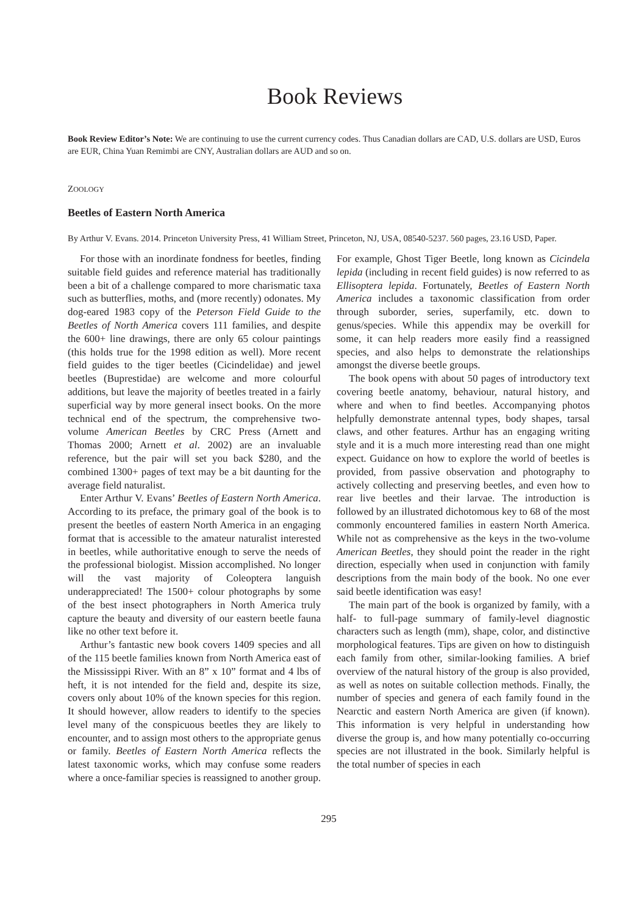Book Reviews
Book Review Editor’s Note: We are continuing to use the current currency codes. Thus Canadian dollars are CAD, U.S. dollars are USD, Euros are EUR, China Yuan Remimbi are CNY, Australian dollars are AUD and so on.
ZOOLOGY
Beetles of Eastern North America
By Arthur V. Evans. 2014. Princeton University Press, 41 William Street, Princeton, NJ, USA, 08540-5237. 560 pages, 23.16 USD, Paper.
For those with an inordinate fondness for beetles, finding suitable field guides and reference material has traditionally been a bit of a challenge compared to more charismatic taxa such as butterflies, moths, and (more recently) odonates. My dog-eared 1983 copy of the Peterson Field Guide to the Beetles of North America covers 111 families, and despite the 600+ line drawings, there are only 65 colour paintings (this holds true for the 1998 edition as well). More recent field guides to the tiger beetles (Cicindelidae) and jewel beetles (Buprestidae) are welcome and more colourful additions, but leave the majority of beetles treated in a fairly superficial way by more general insect books. On the more technical end of the spectrum, the comprehensive two-volume American Beetles by CRC Press (Arnett and Thomas 2000; Arnett et al. 2002) are an invaluable reference, but the pair will set you back $280, and the combined 1300+ pages of text may be a bit daunting for the average field naturalist.
Enter Arthur V. Evans’ Beetles of Eastern North America. According to its preface, the primary goal of the book is to present the beetles of eastern North America in an engaging format that is accessible to the amateur naturalist interested in beetles, while authoritative enough to serve the needs of the professional biologist. Mission accomplished. No longer will the vast majority of Coleoptera languish underappreciated! The 1500+ colour photographs by some of the best insect photographers in North America truly capture the beauty and diversity of our eastern beetle fauna like no other text before it.
Arthur’s fantastic new book covers 1409 species and all of the 115 beetle families known from North America east of the Mississippi River. With an 8” x 10” format and 4 lbs of heft, it is not intended for the field and, despite its size, covers only about 10% of the known species for this region. It should however, allow readers to identify to the species level many of the conspicuous beetles they are likely to encounter, and to assign most others to the appropriate genus or family. Beetles of Eastern North America reflects the latest taxonomic works, which may confuse some readers where a once-familiar species is reassigned to another group. For example, Ghost Tiger Beetle, long known as Cicindela lepida (including in recent field guides) is now referred to as Ellisoptera lepida. Fortunately, Beetles of Eastern North America includes a taxonomic classification from order through suborder, series, superfamily, etc. down to genus/species. While this appendix may be overkill for some, it can help readers more easily find a reassigned species, and also helps to demonstrate the relationships amongst the diverse beetle groups.
The book opens with about 50 pages of introductory text covering beetle anatomy, behaviour, natural history, and where and when to find beetles. Accompanying photos helpfully demonstrate antennal types, body shapes, tarsal claws, and other features. Arthur has an engaging writing style and it is a much more interesting read than one might expect. Guidance on how to explore the world of beetles is provided, from passive observation and photography to actively collecting and preserving beetles, and even how to rear live beetles and their larvae. The introduction is followed by an illustrated dichotomous key to 68 of the most commonly encountered families in eastern North America. While not as comprehensive as the keys in the two-volume American Beetles, they should point the reader in the right direction, especially when used in conjunction with family descriptions from the main body of the book. No one ever said beetle identification was easy!
The main part of the book is organized by family, with a half- to full-page summary of family-level diagnostic characters such as length (mm), shape, color, and distinctive morphological features. Tips are given on how to distinguish each family from other, similar-looking families. A brief overview of the natural history of the group is also provided, as well as notes on suitable collection methods. Finally, the number of species and genera of each family found in the Nearctic and eastern North America are given (if known). This information is very helpful in understanding how diverse the group is, and how many potentially co-occurring species are not illustrated in the book. Similarly helpful is the total number of species in each
295